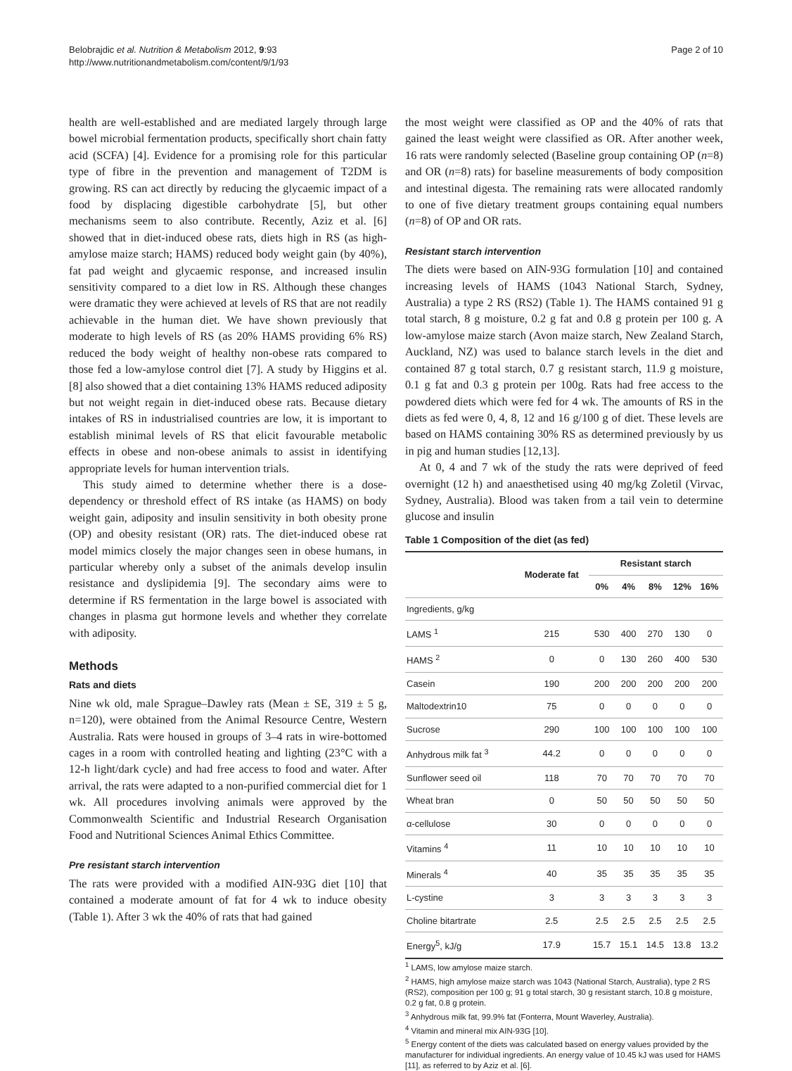Belobrajdic et al. Nutrition & Metabolism 2012, 9:93
http://www.nutritionandmetabolism.com/content/9/1/93
Page 2 of 10
health are well-established and are mediated largely through large bowel microbial fermentation products, specifically short chain fatty acid (SCFA) [4]. Evidence for a promising role for this particular type of fibre in the prevention and management of T2DM is growing. RS can act directly by reducing the glycaemic impact of a food by displacing digestible carbohydrate [5], but other mechanisms seem to also contribute. Recently, Aziz et al. [6] showed that in diet-induced obese rats, diets high in RS (as high-amylose maize starch; HAMS) reduced body weight gain (by 40%), fat pad weight and glycaemic response, and increased insulin sensitivity compared to a diet low in RS. Although these changes were dramatic they were achieved at levels of RS that are not readily achievable in the human diet. We have shown previously that moderate to high levels of RS (as 20% HAMS providing 6% RS) reduced the body weight of healthy non-obese rats compared to those fed a low-amylose control diet [7]. A study by Higgins et al. [8] also showed that a diet containing 13% HAMS reduced adiposity but not weight regain in diet-induced obese rats. Because dietary intakes of RS in industrialised countries are low, it is important to establish minimal levels of RS that elicit favourable metabolic effects in obese and non-obese animals to assist in identifying appropriate levels for human intervention trials.
This study aimed to determine whether there is a dose-dependency or threshold effect of RS intake (as HAMS) on body weight gain, adiposity and insulin sensitivity in both obesity prone (OP) and obesity resistant (OR) rats. The diet-induced obese rat model mimics closely the major changes seen in obese humans, in particular whereby only a subset of the animals develop insulin resistance and dyslipidemia [9]. The secondary aims were to determine if RS fermentation in the large bowel is associated with changes in plasma gut hormone levels and whether they correlate with adiposity.
Methods
Rats and diets
Nine wk old, male Sprague–Dawley rats (Mean ± SE, 319 ± 5 g, n=120), were obtained from the Animal Resource Centre, Western Australia. Rats were housed in groups of 3–4 rats in wire-bottomed cages in a room with controlled heating and lighting (23°C with a 12-h light/dark cycle) and had free access to food and water. After arrival, the rats were adapted to a non-purified commercial diet for 1 wk. All procedures involving animals were approved by the Commonwealth Scientific and Industrial Research Organisation Food and Nutritional Sciences Animal Ethics Committee.
Pre resistant starch intervention
The rats were provided with a modified AIN-93G diet [10] that contained a moderate amount of fat for 4 wk to induce obesity (Table 1). After 3 wk the 40% of rats that had gained
the most weight were classified as OP and the 40% of rats that gained the least weight were classified as OR. After another week, 16 rats were randomly selected (Baseline group containing OP (n=8) and OR (n=8) rats) for baseline measurements of body composition and intestinal digesta. The remaining rats were allocated randomly to one of five dietary treatment groups containing equal numbers (n=8) of OP and OR rats.
Resistant starch intervention
The diets were based on AIN-93G formulation [10] and contained increasing levels of HAMS (1043 National Starch, Sydney, Australia) a type 2 RS (RS2) (Table 1). The HAMS contained 91 g total starch, 8 g moisture, 0.2 g fat and 0.8 g protein per 100 g. A low-amylose maize starch (Avon maize starch, New Zealand Starch, Auckland, NZ) was used to balance starch levels in the diet and contained 87 g total starch, 0.7 g resistant starch, 11.9 g moisture, 0.1 g fat and 0.3 g protein per 100g. Rats had free access to the powdered diets which were fed for 4 wk. The amounts of RS in the diets as fed were 0, 4, 8, 12 and 16 g/100 g of diet. These levels are based on HAMS containing 30% RS as determined previously by us in pig and human studies [12,13].
At 0, 4 and 7 wk of the study the rats were deprived of feed overnight (12 h) and anaesthetised using 40 mg/kg Zoletil (Virvac, Sydney, Australia). Blood was taken from a tail vein to determine glucose and insulin
Table 1 Composition of the diet (as fed)
| | Moderate fat | Resistant starch | | | | |
| --- | --- | --- | --- | --- | --- | --- |
| | | 0% | 4% | 8% | 12% | 16% |
| Ingredients, g/kg | | | | | | |
| LAMS <sup>1</sup> | 215 | 530 | 400 | 270 | 130 | 0 |
| HAMS <sup>2</sup> | 0 | 0 | 130 | 260 | 400 | 530 |
| Casein | 190 | 200 | 200 | 200 | 200 | 200 |
| Maltodextrin10 | 75 | 0 | 0 | 0 | 0 | 0 |
| Sucrose | 290 | 100 | 100 | 100 | 100 | 100 |
| Anhydrous milk fat <sup>3</sup> | 44.2 | 0 | 0 | 0 | 0 | 0 |
| Sunflower seed oil | 118 | 70 | 70 | 70 | 70 | 70 |
| Wheat bran | 0 | 50 | 50 | 50 | 50 | 50 |
| α-cellulose | 30 | 0 | 0 | 0 | 0 | 0 |
| Vitamins <sup>4</sup> | 11 | 10 | 10 | 10 | 10 | 10 |
| Minerals <sup>4</sup> | 40 | 35 | 35 | 35 | 35 | 35 |
| L-cystine | 3 | 3 | 3 | 3 | 3 | 3 |
| Choline bitartrate | 2.5 | 2.5 | 2.5 | 2.5 | 2.5 | 2.5 |
| Energy<sup>5</sup>, kJ/g | 17.9 | 15.7 | 15.1 | 14.5 | 13.8 | 13.2 |
<sup>1</sup> LAMS, low amylose maize starch.
<sup>2</sup> HAMS, high amylose maize starch was 1043 (National Starch, Australia), type 2 RS (RS2), composition per 100 g; 91 g total starch, 30 g resistant starch, 10.8 g moisture, 0.2 g fat, 0.8 g protein.
<sup>3</sup> Anhydrous milk fat, 99.9% fat (Fonterra, Mount Waverley, Australia).
<sup>4</sup> Vitamin and mineral mix AIN-93G [10].
<sup>5</sup> Energy content of the diets was calculated based on energy values provided by the manufacturer for individual ingredients. An energy value of 10.45 kJ was used for HAMS [11], as referred to by Aziz et al. [6].